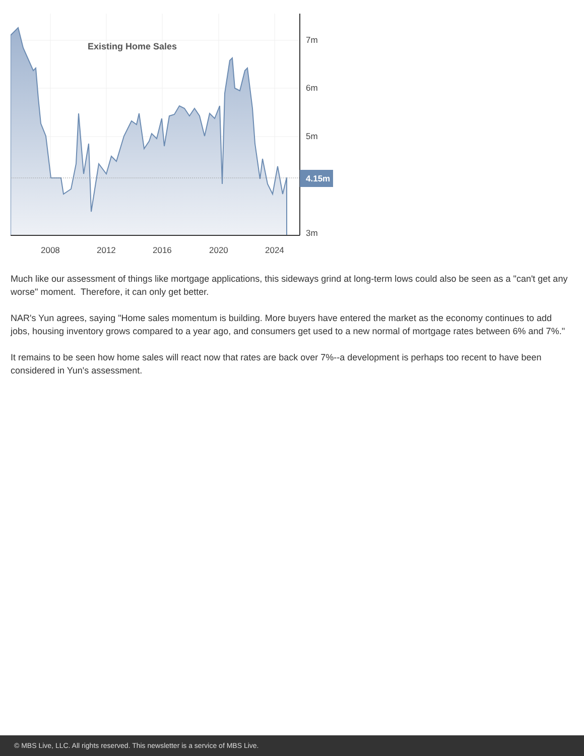Existing Home Sales
7m
6m
5m
3m
2008
2012
2016
2020
2024
4.15m
Much like our assessment of things like mortgage applications, this sideways grind at long-term lows could also be seen as a "can't get any worse" moment. Therefore, it can only get better.
NAR's Yun agrees, saying "Home sales momentum is building. More buyers have entered the market as the economy continues to add jobs, housing inventory grows compared to a year ago, and consumers get used to a new normal of mortgage rates between 6% and 7%."
It remains to be seen how home sales will react now that rates are back over 7%--a development is perhaps too recent to have been considered in Yun's assessment.
© MBS Live, LLC. All rights reserved. This newsletter is a service of MBS Live.